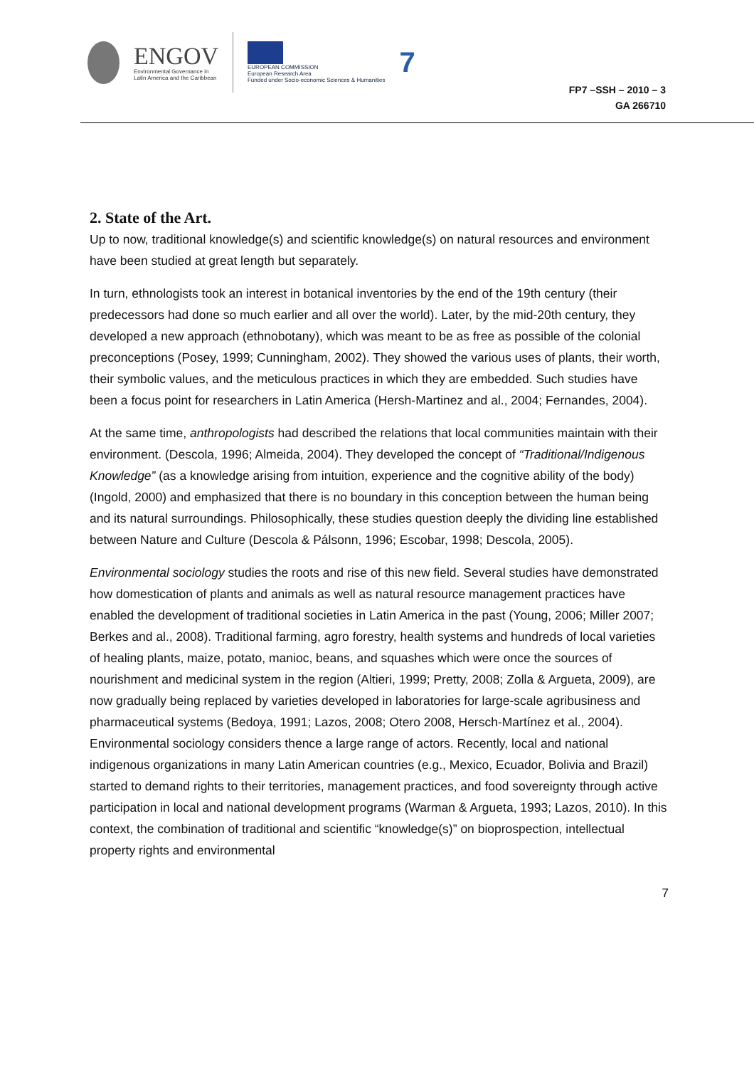ENGOV
Environmental Governance in
Latin America and the Caribbean
EUROPEAN COMMISSION
European Research Area
Funded under Socio-economic Sciences & Humanities
7
FP7 –SSH – 2010 – 3
GA 266710
2. State of the Art.
Up to now, traditional knowledge(s) and scientific knowledge(s) on natural resources and environment have been studied at great length but separately.
In turn, ethnologists took an interest in botanical inventories by the end of the 19th century (their predecessors had done so much earlier and all over the world). Later, by the mid-20th century, they developed a new approach (ethnobotany), which was meant to be as free as possible of the colonial preconceptions (Posey, 1999; Cunningham, 2002). They showed the various uses of plants, their worth, their symbolic values, and the meticulous practices in which they are embedded. Such studies have been a focus point for researchers in Latin America (Hersh-Martinez and al., 2004; Fernandes, 2004).
At the same time, anthropologists had described the relations that local communities maintain with their environment. (Descola, 1996; Almeida, 2004). They developed the concept of “Traditional/Indigenous Knowledge” (as a knowledge arising from intuition, experience and the cognitive ability of the body) (Ingold, 2000) and emphasized that there is no boundary in this conception between the human being and its natural surroundings. Philosophically, these studies question deeply the dividing line established between Nature and Culture (Descola & Pálsonn, 1996; Escobar, 1998; Descola, 2005).
Environmental sociology studies the roots and rise of this new field. Several studies have demonstrated how domestication of plants and animals as well as natural resource management practices have enabled the development of traditional societies in Latin America in the past (Young, 2006; Miller 2007; Berkes and al., 2008). Traditional farming, agro forestry, health systems and hundreds of local varieties of healing plants, maize, potato, manioc, beans, and squashes which were once the sources of nourishment and medicinal system in the region (Altieri, 1999; Pretty, 2008; Zolla & Argueta, 2009), are now gradually being replaced by varieties developed in laboratories for large-scale agribusiness and pharmaceutical systems (Bedoya, 1991; Lazos, 2008; Otero 2008, Hersch-Martínez et al., 2004). Environmental sociology considers thence a large range of actors. Recently, local and national indigenous organizations in many Latin American countries (e.g., Mexico, Ecuador, Bolivia and Brazil) started to demand rights to their territories, management practices, and food sovereignty through active participation in local and national development programs (Warman & Argueta, 1993; Lazos, 2010). In this context, the combination of traditional and scientific “knowledge(s)” on bioprospection, intellectual property rights and environmental
7